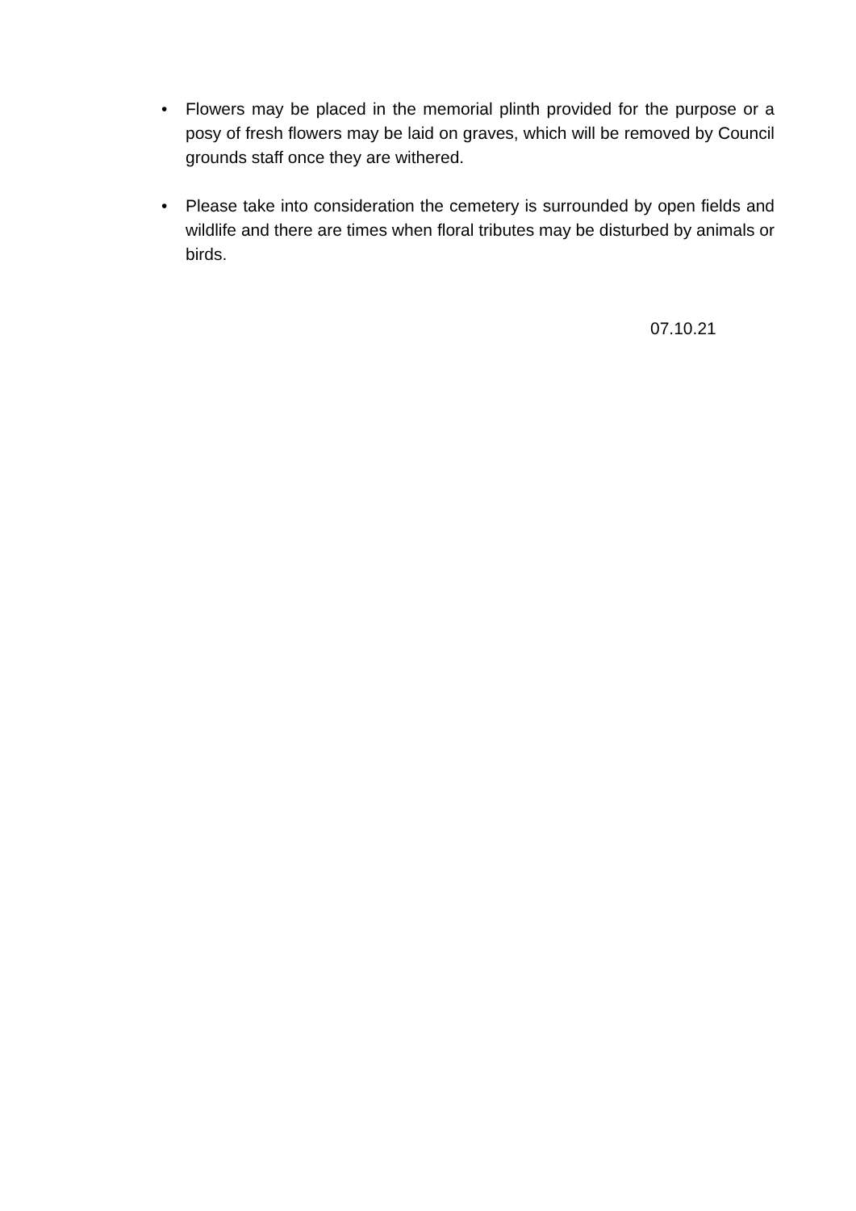• Flowers may be placed in the memorial plinth provided for the purpose or a posy of fresh flowers may be laid on graves, which will be removed by Council grounds staff once they are withered.
• Please take into consideration the cemetery is surrounded by open fields and wildlife and there are times when floral tributes may be disturbed by animals or birds.
07.10.21